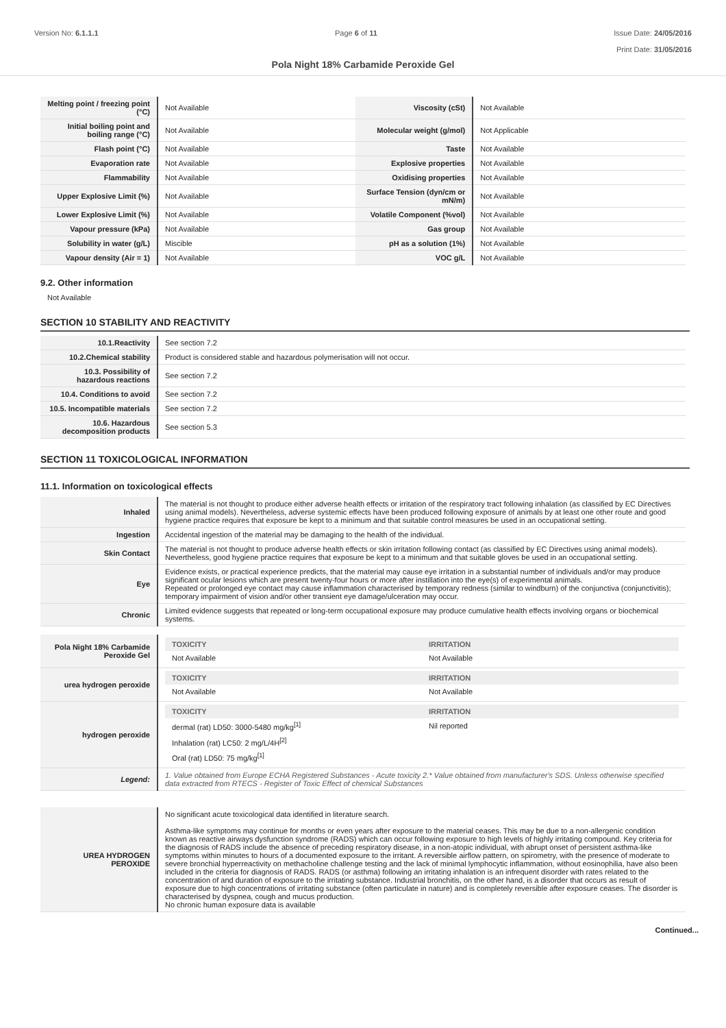Version No: 6.1.1.1 Page 6 of 11 Issue Date: 24/05/2016
Print Date: 31/05/2016
Pola Night 18% Carbamide Peroxide Gel
| Melting point / freezing point (°C) | Not Available | Viscosity (cSt) | Not Available |
| Initial boiling point and boiling range (°C) | Not Available | Molecular weight (g/mol) | Not Applicable |
| Flash point (°C) | Not Available | Taste | Not Available |
| Evaporation rate | Not Available | Explosive properties | Not Available |
| Flammability | Not Available | Oxidising properties | Not Available |
| Upper Explosive Limit (%) | Not Available | Surface Tension (dyn/cm or mN/m) | Not Available |
| Lower Explosive Limit (%) | Not Available | Volatile Component (%vol) | Not Available |
| Vapour pressure (kPa) | Not Available | Gas group | Not Available |
| Solubility in water (g/L) | Miscible | pH as a solution (1%) | Not Available |
| Vapour density (Air = 1) | Not Available | VOC g/L | Not Available |
9.2. Other information
Not Available
SECTION 10 STABILITY AND REACTIVITY
| 10.1.Reactivity | See section 7.2 |
| 10.2.Chemical stability | Product is considered stable and hazardous polymerisation will not occur. |
| 10.3. Possibility of hazardous reactions | See section 7.2 |
| 10.4. Conditions to avoid | See section 7.2 |
| 10.5. Incompatible materials | See section 7.2 |
| 10.6. Hazardous decomposition products | See section 5.3 |
SECTION 11 TOXICOLOGICAL INFORMATION
11.1. Information on toxicological effects
| Inhaled | The material is not thought to produce either adverse health effects or irritation of the respiratory tract following inhalation (as classified by EC Directives using animal models). Nevertheless, adverse systemic effects have been produced following exposure of animals by at least one other route and good hygiene practice requires that exposure be kept to a minimum and that suitable control measures be used in an occupational setting. |
| Ingestion | Accidental ingestion of the material may be damaging to the health of the individual. |
| Skin Contact | The material is not thought to produce adverse health effects or skin irritation following contact (as classified by EC Directives using animal models). Nevertheless, good hygiene practice requires that exposure be kept to a minimum and that suitable gloves be used in an occupational setting. |
| Eye | Evidence exists, or practical experience predicts, that the material may cause eye irritation in a substantial number of individuals and/or may produce significant ocular lesions which are present twenty-four hours or more after instillation into the eye(s) of experimental animals. Repeated or prolonged eye contact may cause inflammation characterised by temporary redness (similar to windburn) of the conjunctiva (conjunctivitis); temporary impairment of vision and/or other transient eye damage/ulceration may occur. |
| Chronic | Limited evidence suggests that repeated or long-term occupational exposure may produce cumulative health effects involving organs or biochemical systems. |
| Pola Night 18% Carbamide Peroxide Gel | / TOXICITY / IRRITATION / / --- / --- / / Not Available / Not Available / |
| urea hydrogen peroxide | / TOXICITY / IRRITATION / / --- / --- / / Not Available / Not Available / |
| hydrogen peroxide | / TOXICITY / IRRITATION / / --- / --- / / dermal (rat) LD50: 3000-5480 mg/kg<sup>[1]</sup> / Nil reported / / Inhalation (rat) LC50: 2 mg/L/4H<sup>[2]</sup> / / / Oral (rat) LD50: 75 mg/kg<sup>[1]</sup> / / |
| Legend: | 1. Value obtained from Europe ECHA Registered Substances - Acute toxicity 2.* Value obtained from manufacturer's SDS. Unless otherwise specified data extracted from RTECS - Register of Toxic Effect of chemical Substances |
| UREA HYDROGEN PEROXIDE | No significant acute toxicological data identified in literature search. Asthma-like symptoms may continue for months or even years after exposure to the material ceases. This may be due to a non-allergenic condition known as reactive airways dysfunction syndrome (RADS) which can occur following exposure to high levels of highly irritating compound. Key criteria for the diagnosis of RADS include the absence of preceding respiratory disease, in a non-atopic individual, with abrupt onset of persistent asthma-like symptoms within minutes to hours of a documented exposure to the irritant. A reversible airflow pattern, on spirometry, with the presence of moderate to severe bronchial hyperreactivity on methacholine challenge testing and the lack of minimal lymphocytic inflammation, without eosinophilia, have also been included in the criteria for diagnosis of RADS. RADS (or asthma) following an irritating inhalation is an infrequent disorder with rates related to the concentration of and duration of exposure to the irritating substance. Industrial bronchitis, on the other hand, is a disorder that occurs as result of exposure due to high concentrations of irritating substance (often particulate in nature) and is completely reversible after exposure ceases. The disorder is characterised by dyspnea, cough and mucus production. No chronic human exposure data is available |
Continued...